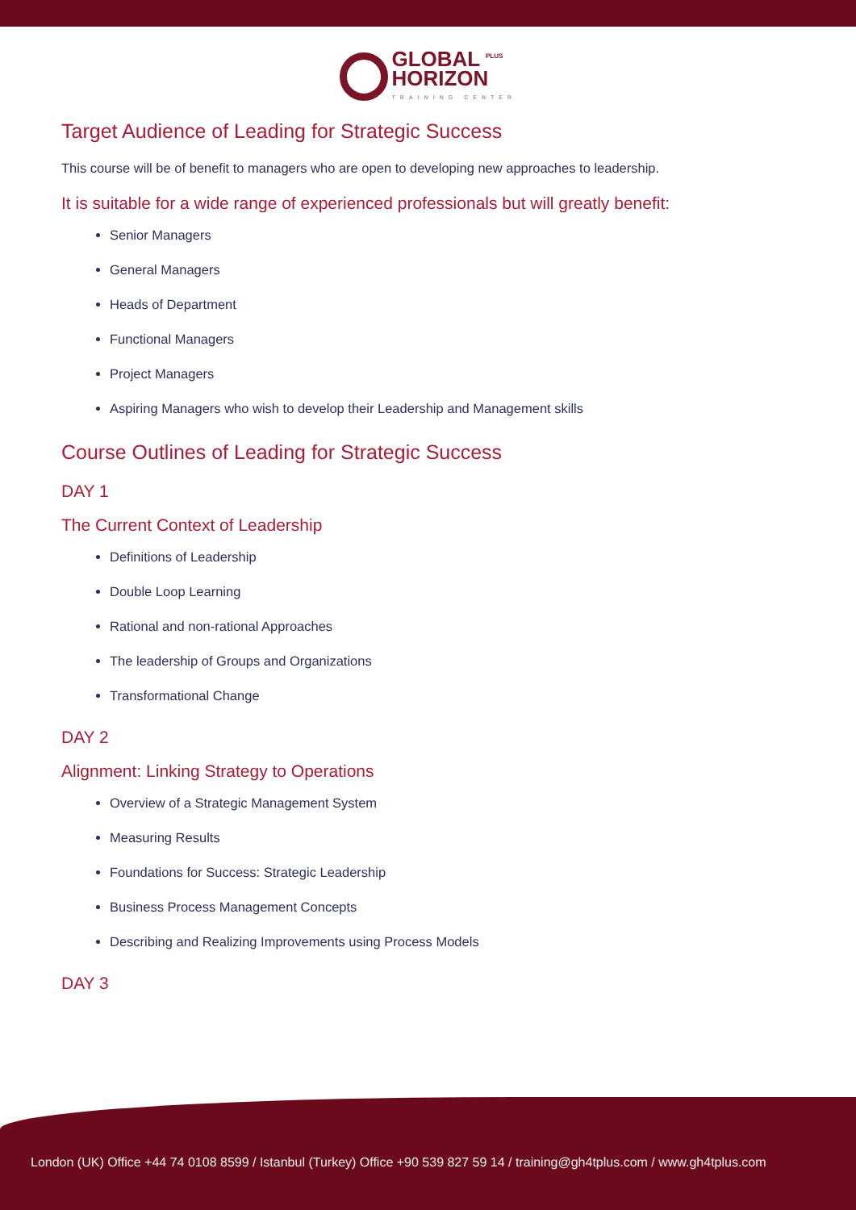GLOBAL <sup>PLUS</sup>
HORIZON TRAINING CENTER
Target Audience of Leading for Strategic Success
This course will be of benefit to managers who are open to developing new approaches to leadership.
It is suitable for a wide range of experienced professionals but will greatly benefit:
Senior Managers
General Managers
Heads of Department
Functional Managers
Project Managers
Aspiring Managers who wish to develop their Leadership and Management skills
Course Outlines of Leading for Strategic Success
DAY 1
The Current Context of Leadership
Definitions of Leadership
Double Loop Learning
Rational and non-rational Approaches
The leadership of Groups and Organizations
Transformational Change
DAY 2
Alignment: Linking Strategy to Operations
Overview of a Strategic Management System
Measuring Results
Foundations for Success: Strategic Leadership
Business Process Management Concepts
Describing and Realizing Improvements using Process Models
DAY 3
London (UK) Office +44 74 0108 8599 / Istanbul (Turkey) Office +90 539 827 59 14 / training@gh4tplus.com / www.gh4tplus.com